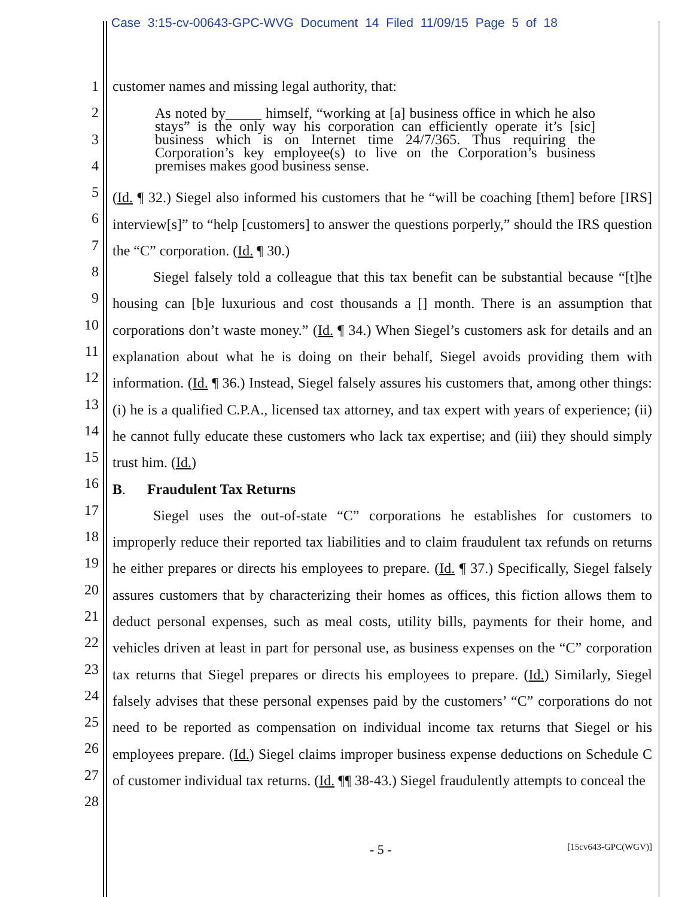Case 3:15-cv-00643-GPC-WVG Document 14 Filed 11/09/15 Page 5 of 18
1
2
3
4
5
6
7
8
9
10
11
12
13
14
15
16
17
18
19
20
21
22
23
24
25
26
27
28
customer names and missing legal authority, that:
As noted by_____ himself, “working at [a] business office in which he also stays” is the only way his corporation can efficiently operate it’s [sic] business which is on Internet time 24/7/365. Thus requiring the Corporation’s key employee(s) to live on the Corporation’s business premises makes good business sense.
(Id. ¶ 32.) Siegel also informed his customers that he “will be coaching [them] before [IRS] interview[s]” to “help [customers] to answer the questions porperly,” should the IRS question the “C” corporation. (Id. ¶ 30.)
Siegel falsely told a colleague that this tax benefit can be substantial because “[t]he housing can [b]e luxurious and cost thousands a [] month. There is an assumption that corporations don’t waste money.” (Id. ¶ 34.) When Siegel’s customers ask for details and an explanation about what he is doing on their behalf, Siegel avoids providing them with information. (Id. ¶ 36.) Instead, Siegel falsely assures his customers that, among other things: (i) he is a qualified C.P.A., licensed tax attorney, and tax expert with years of experience; (ii) he cannot fully educate these customers who lack tax expertise; and (iii) they should simply trust him. (Id.)
B. Fraudulent Tax Returns
Siegel uses the out-of-state “C” corporations he establishes for customers to improperly reduce their reported tax liabilities and to claim fraudulent tax refunds on returns he either prepares or directs his employees to prepare. (Id. ¶ 37.) Specifically, Siegel falsely assures customers that by characterizing their homes as offices, this fiction allows them to deduct personal expenses, such as meal costs, utility bills, payments for their home, and vehicles driven at least in part for personal use, as business expenses on the “C” corporation tax returns that Siegel prepares or directs his employees to prepare. (Id.) Similarly, Siegel falsely advises that these personal expenses paid by the customers’ “C” corporations do not need to be reported as compensation on individual income tax returns that Siegel or his employees prepare. (Id.) Siegel claims improper business expense deductions on Schedule C of customer individual tax returns. (Id. ¶¶ 38-43.) Siegel fraudulently attempts to conceal the
- 5 - [15cv643-GPC(WGV)]